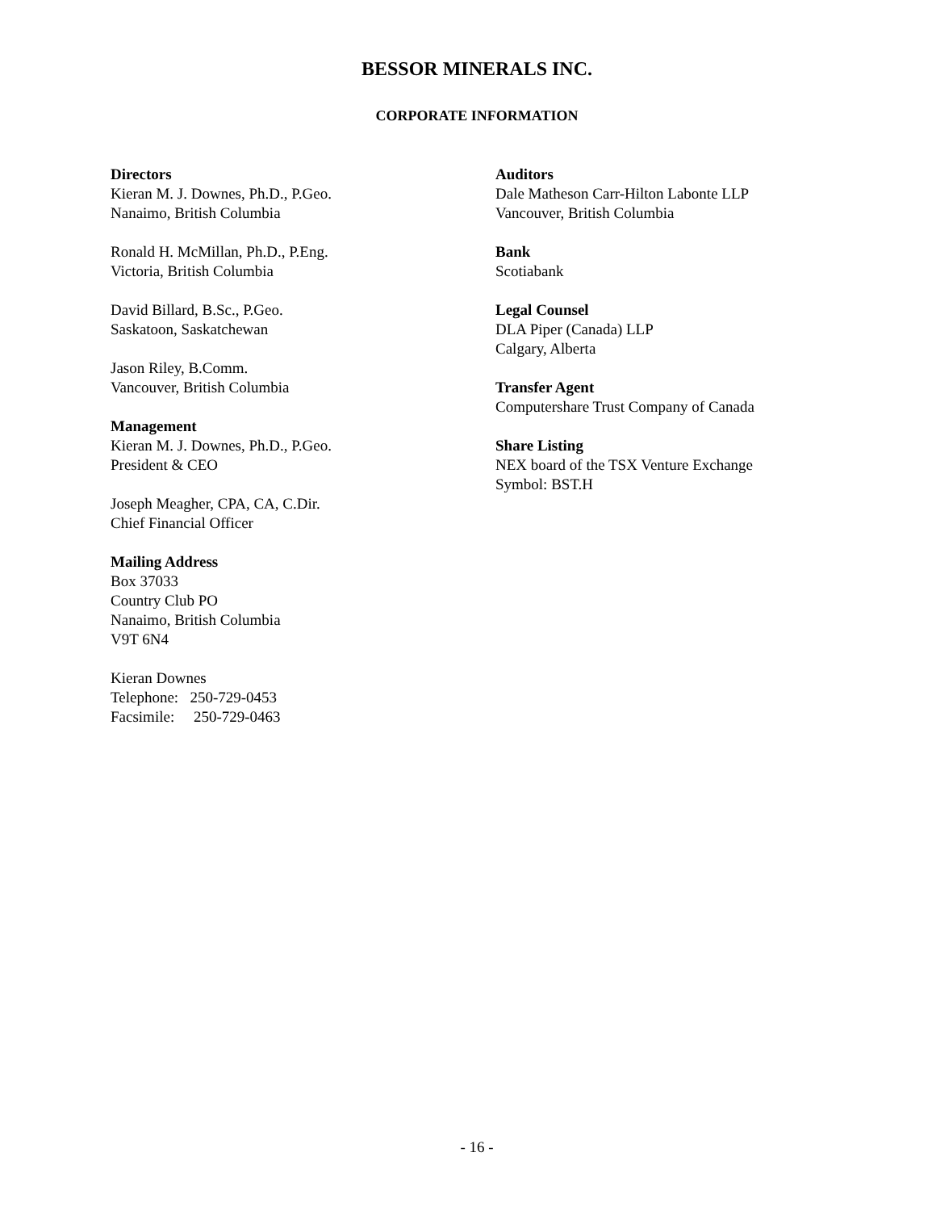BESSOR MINERALS INC.
CORPORATE INFORMATION
Directors
Kieran M. J. Downes, Ph.D., P.Geo.
Nanaimo, British Columbia
Ronald H. McMillan, Ph.D., P.Eng.
Victoria, British Columbia
David Billard, B.Sc., P.Geo.
Saskatoon, Saskatchewan
Jason Riley, B.Comm.
Vancouver, British Columbia
Management
Kieran M. J. Downes, Ph.D., P.Geo.
President & CEO
Joseph Meagher, CPA, CA, C.Dir.
Chief Financial Officer
Mailing Address
Box 37033
Country Club PO
Nanaimo, British Columbia
V9T 6N4
Kieran Downes
Telephone: 250-729-0453
Facsimile: 250-729-0463
Auditors
Dale Matheson Carr-Hilton Labonte LLP
Vancouver, British Columbia
Bank
Scotiabank
Legal Counsel
DLA Piper (Canada) LLP
Calgary, Alberta
Transfer Agent
Computershare Trust Company of Canada
Share Listing
NEX board of the TSX Venture Exchange
Symbol: BST.H
- 16 -